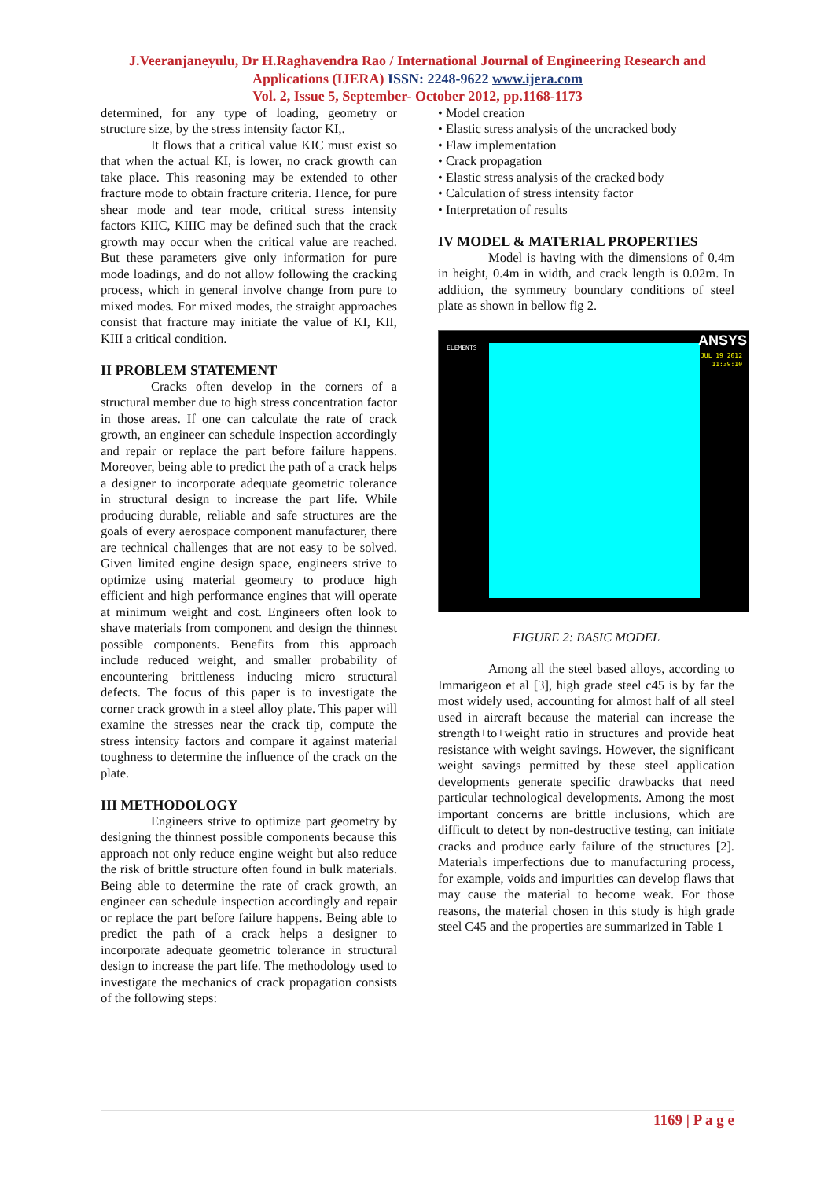J.Veeranjaneyulu, Dr H.Raghavendra Rao / International Journal of Engineering Research and
Applications (IJERA) ISSN: 2248-9622 www.ijera.com
Vol. 2, Issue 5, September- October 2012, pp.1168-1173
determined, for any type of loading, geometry or structure size, by the stress intensity factor KI,.
It flows that a critical value KIC must exist so that when the actual KI, is lower, no crack growth can take place. This reasoning may be extended to other fracture mode to obtain fracture criteria. Hence, for pure shear mode and tear mode, critical stress intensity factors KIIC, KIIIC may be defined such that the crack growth may occur when the critical value are reached. But these parameters give only information for pure mode loadings, and do not allow following the cracking process, which in general involve change from pure to mixed modes. For mixed modes, the straight approaches consist that fracture may initiate the value of KI, KII, KIII a critical condition.
II PROBLEM STATEMENT
Cracks often develop in the corners of a structural member due to high stress concentration factor in those areas. If one can calculate the rate of crack growth, an engineer can schedule inspection accordingly and repair or replace the part before failure happens. Moreover, being able to predict the path of a crack helps a designer to incorporate adequate geometric tolerance in structural design to increase the part life. While producing durable, reliable and safe structures are the goals of every aerospace component manufacturer, there are technical challenges that are not easy to be solved. Given limited engine design space, engineers strive to optimize using material geometry to produce high efficient and high performance engines that will operate at minimum weight and cost. Engineers often look to shave materials from component and design the thinnest possible components. Benefits from this approach include reduced weight, and smaller probability of encountering brittleness inducing micro structural defects. The focus of this paper is to investigate the corner crack growth in a steel alloy plate. This paper will examine the stresses near the crack tip, compute the stress intensity factors and compare it against material toughness to determine the influence of the crack on the plate.
III METHODOLOGY
Engineers strive to optimize part geometry by designing the thinnest possible components because this approach not only reduce engine weight but also reduce the risk of brittle structure often found in bulk materials. Being able to determine the rate of crack growth, an engineer can schedule inspection accordingly and repair or replace the part before failure happens. Being able to predict the path of a crack helps a designer to incorporate adequate geometric tolerance in structural design to increase the part life. The methodology used to investigate the mechanics of crack propagation consists of the following steps:
• Model creation
• Elastic stress analysis of the uncracked body
• Flaw implementation
• Crack propagation
• Elastic stress analysis of the cracked body
• Calculation of stress intensity factor
• Interpretation of results
IV MODEL & MATERIAL PROPERTIES
Model is having with the dimensions of 0.4m in height, 0.4m in width, and crack length is 0.02m. In addition, the symmetry boundary conditions of steel plate as shown in bellow fig 2.
ELEMENTS ANSYS
JUL 19 2012
11:39:10
FIGURE 2: BASIC MODEL
Among all the steel based alloys, according to Immarigeon et al [3], high grade steel c45 is by far the most widely used, accounting for almost half of all steel used in aircraft because the material can increase the strength+to+weight ratio in structures and provide heat resistance with weight savings. However, the significant weight savings permitted by these steel application developments generate specific drawbacks that need particular technological developments. Among the most important concerns are brittle inclusions, which are difficult to detect by non-destructive testing, can initiate cracks and produce early failure of the structures [2]. Materials imperfections due to manufacturing process, for example, voids and impurities can develop flaws that may cause the material to become weak. For those reasons, the material chosen in this study is high grade steel C45 and the properties are summarized in Table 1
1169 | P a g e